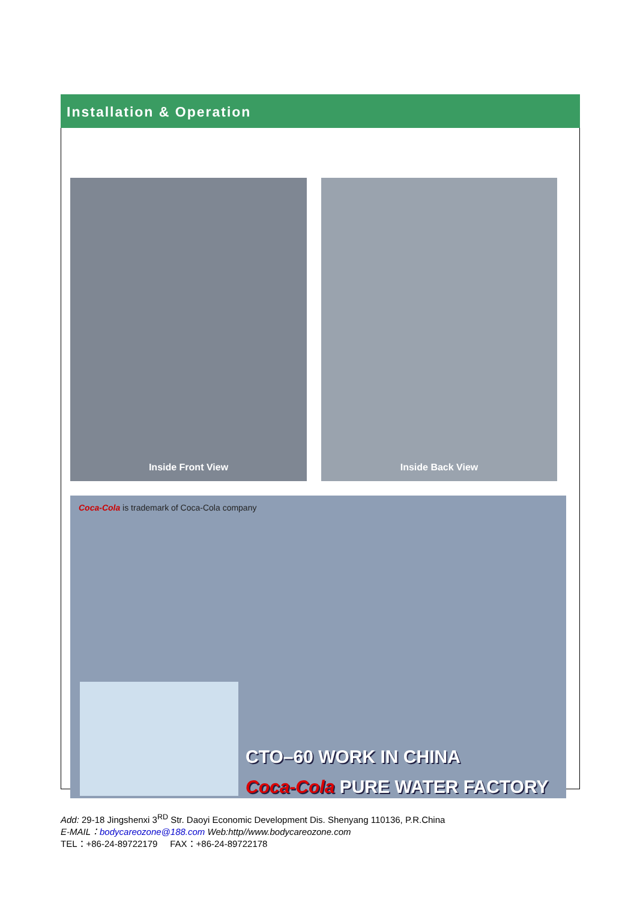Installation & Operation
Inside Front View Inside Back View
Coca-Cola is trademark of Coca-Cola company
CTO–60 WORK IN CHINA
Coca-Cola PURE WATER FACTORY
Add: 29-18 Jingshenxi 3<sup>RD</sup> Str. Daoyi Economic Development Dis. Shenyang 110136, P.R.China
E-MAIL：bodycareozone@188.com Web:http//www.bodycareozone.com
TEL：+86-24-89722179 FAX：+86-24-89722178